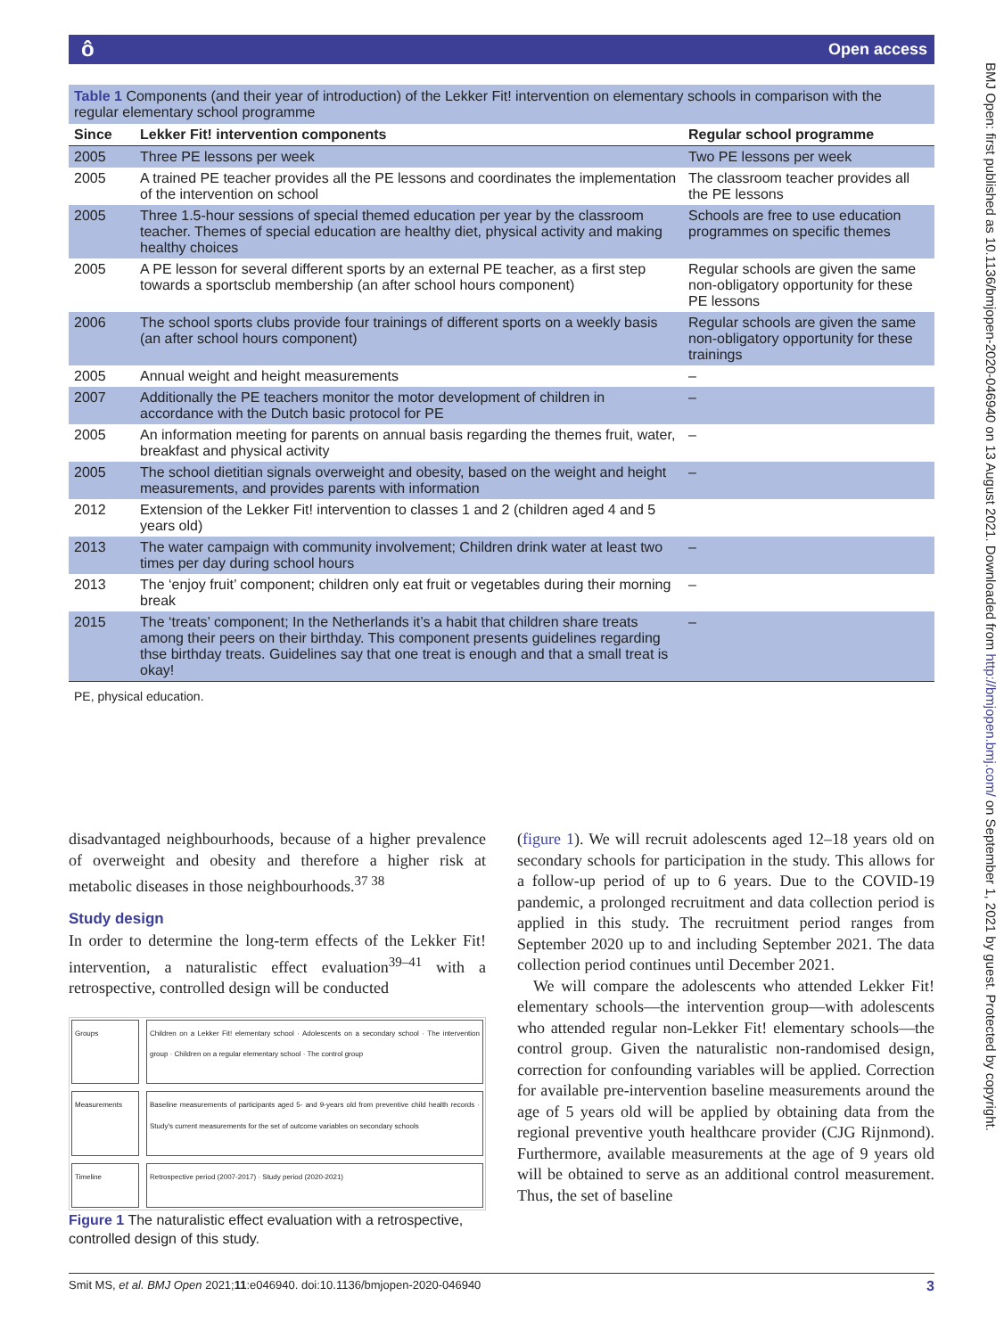ô Open access
Table 1 Components (and their year of introduction) of the Lekker Fit! intervention on elementary schools in comparison with the regular elementary school programme
| Since | Lekker Fit! intervention components | Regular school programme |
| --- | --- | --- |
| 2005 | Three PE lessons per week | Two PE lessons per week |
| 2005 | A trained PE teacher provides all the PE lessons and coordinates the implementation of the intervention on school | The classroom teacher provides all the PE lessons |
| 2005 | Three 1.5-hour sessions of special themed education per year by the classroom teacher. Themes of special education are healthy diet, physical activity and making healthy choices | Schools are free to use education programmes on specific themes |
| 2005 | A PE lesson for several different sports by an external PE teacher, as a first step towards a sportsclub membership (an after school hours component) | Regular schools are given the same non-obligatory opportunity for these PE lessons |
| 2006 | The school sports clubs provide four trainings of different sports on a weekly basis (an after school hours component) | Regular schools are given the same non-obligatory opportunity for these trainings |
| 2005 | Annual weight and height measurements | – |
| 2007 | Additionally the PE teachers monitor the motor development of children in accordance with the Dutch basic protocol for PE | – |
| 2005 | An information meeting for parents on annual basis regarding the themes fruit, water, breakfast and physical activity | – |
| 2005 | The school dietitian signals overweight and obesity, based on the weight and height measurements, and provides parents with information | – |
| 2012 | Extension of the Lekker Fit! intervention to classes 1 and 2 (children aged 4 and 5 years old) | |
| 2013 | The water campaign with community involvement; Children drink water at least two times per day during school hours | – |
| 2013 | The ‘enjoy fruit’ component; children only eat fruit or vegetables during their morning break | – |
| 2015 | The ‘treats’ component; In the Netherlands it’s a habit that children share treats among their peers on their birthday. This component presents guidelines regarding thse birthday treats. Guidelines say that one treat is enough and that a small treat is okay! | – |
PE, physical education.
disadvantaged neighbourhoods, because of a higher prevalence of overweight and obesity and therefore a higher risk at metabolic diseases in those neighbourhoods.<sup>37 38</sup>
Study design
In order to determine the long-term effects of the Lekker Fit! intervention, a naturalistic effect evaluation<sup>39–41</sup> with a retrospective, controlled design will be conducted
Groups
Children on a Lekker Fit! elementary school · Adolescents on a secondary school · The intervention group · Children on a regular elementary school · The control group
Measurements
Baseline measurements of participants aged 5- and 9-years old from preventive child health records · Study's current measurements for the set of outcome variables on secondary schools
Timeline
Retrospective period (2007-2017) · Study period (2020-2021)
Figure 1 The naturalistic effect evaluation with a retrospective, controlled design of this study.
(figure 1). We will recruit adolescents aged 12–18 years old on secondary schools for participation in the study. This allows for a follow-up period of up to 6 years. Due to the COVID-19 pandemic, a prolonged recruitment and data collection period is applied in this study. The recruitment period ranges from September 2020 up to and including September 2021. The data collection period continues until December 2021.
We will compare the adolescents who attended Lekker Fit! elementary schools—the intervention group—with adolescents who attended regular non-Lekker Fit! elementary schools—the control group. Given the naturalistic non-randomised design, correction for confounding variables will be applied. Correction for available pre-intervention baseline measurements around the age of 5 years old will be applied by obtaining data from the regional preventive youth healthcare provider (CJG Rijnmond). Furthermore, available measurements at the age of 9 years old will be obtained to serve as an additional control measurement. Thus, the set of baseline
Smit MS, et al. BMJ Open 2021;11:e046940. doi:10.1136/bmjopen-2020-046940 3
BMJ Open: first published as 10.1136/bmjopen-2020-046940 on 13 August 2021. Downloaded from http://bmjopen.bmj.com/ on September 1, 2021 by guest. Protected by copyright.